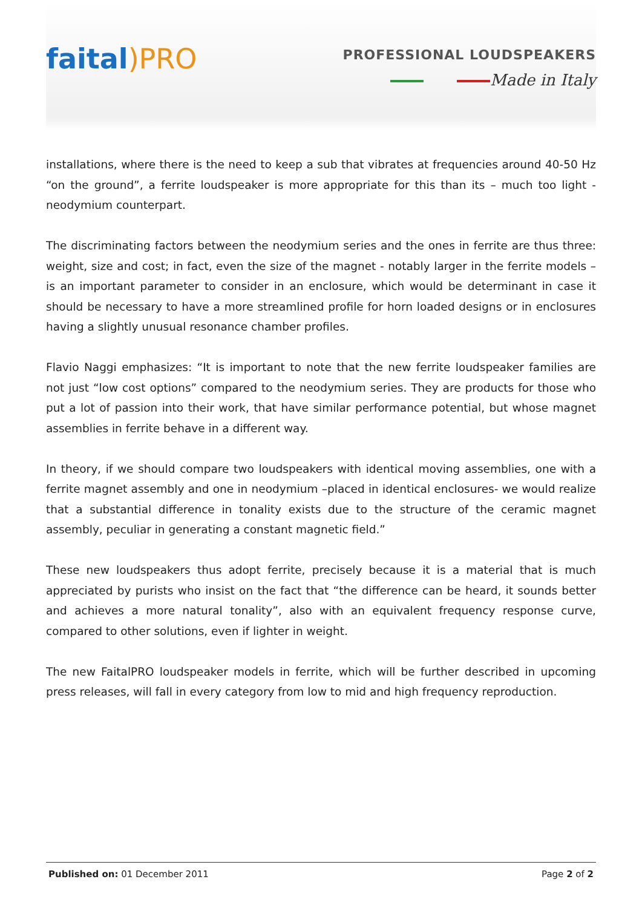faital)PRO
PROFESSIONAL LOUDSPEAKERS
Made in Italy
installations, where there is the need to keep a sub that vibrates at frequencies around 40-50 Hz “on the ground”, a ferrite loudspeaker is more appropriate for this than its – much too light - neodymium counterpart.
The discriminating factors between the neodymium series and the ones in ferrite are thus three: weight, size and cost; in fact, even the size of the magnet - notably larger in the ferrite models – is an important parameter to consider in an enclosure, which would be determinant in case it should be necessary to have a more streamlined profile for horn loaded designs or in enclosures having a slightly unusual resonance chamber profiles.
Flavio Naggi emphasizes: “It is important to note that the new ferrite loudspeaker families are not just “low cost options” compared to the neodymium series. They are products for those who put a lot of passion into their work, that have similar performance potential, but whose magnet assemblies in ferrite behave in a different way.
In theory, if we should compare two loudspeakers with identical moving assemblies, one with a ferrite magnet assembly and one in neodymium –placed in identical enclosures- we would realize that a substantial difference in tonality exists due to the structure of the ceramic magnet assembly, peculiar in generating a constant magnetic field.”
These new loudspeakers thus adopt ferrite, precisely because it is a material that is much appreciated by purists who insist on the fact that “the difference can be heard, it sounds better and achieves a more natural tonality”, also with an equivalent frequency response curve, compared to other solutions, even if lighter in weight.
The new FaitalPRO loudspeaker models in ferrite, which will be further described in upcoming press releases, will fall in every category from low to mid and high frequency reproduction.
Published on: 01 December 2011 Page 2 of 2